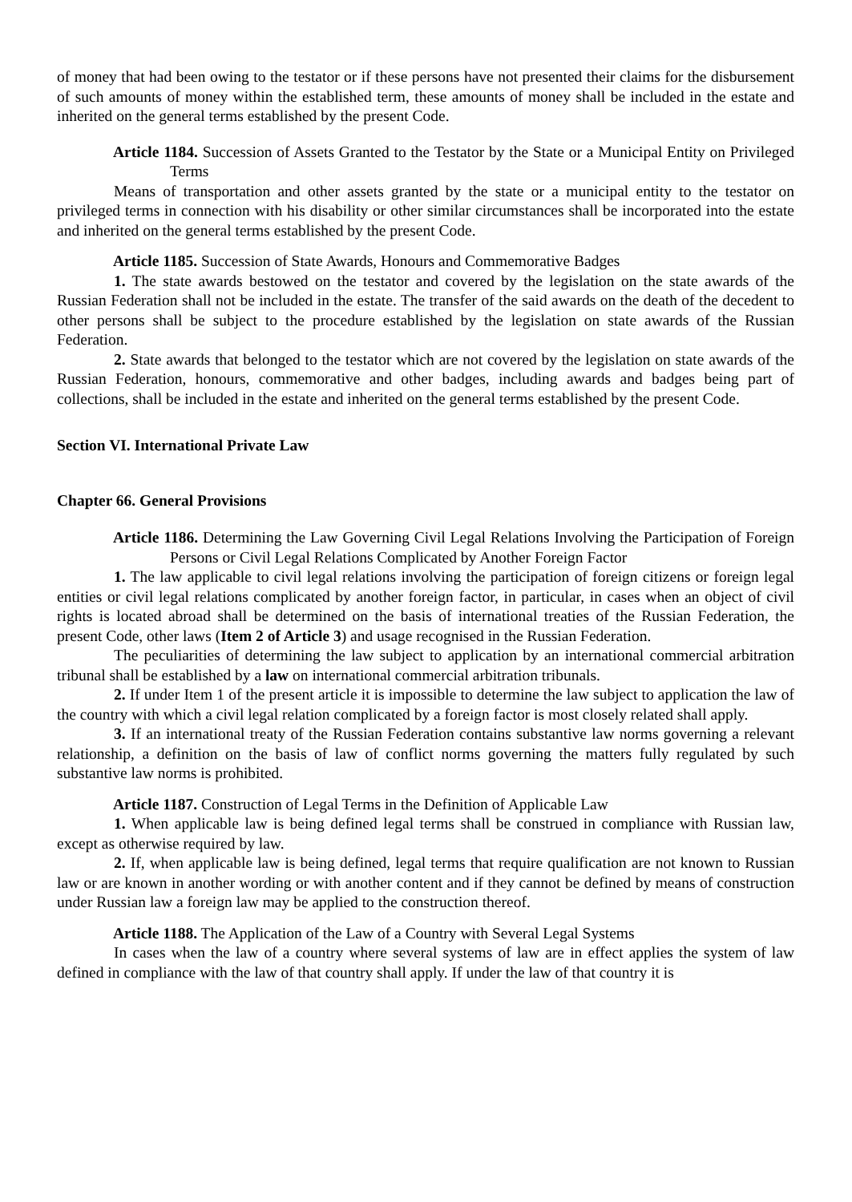of money that had been owing to the testator or if these persons have not presented their claims for the disbursement of such amounts of money within the established term, these amounts of money shall be included in the estate and inherited on the general terms established by the present Code.
Article 1184. Succession of Assets Granted to the Testator by the State or a Municipal Entity on Privileged Terms
Means of transportation and other assets granted by the state or a municipal entity to the testator on privileged terms in connection with his disability or other similar circumstances shall be incorporated into the estate and inherited on the general terms established by the present Code.
Article 1185. Succession of State Awards, Honours and Commemorative Badges
1. The state awards bestowed on the testator and covered by the legislation on the state awards of the Russian Federation shall not be included in the estate. The transfer of the said awards on the death of the decedent to other persons shall be subject to the procedure established by the legislation on state awards of the Russian Federation.
2. State awards that belonged to the testator which are not covered by the legislation on state awards of the Russian Federation, honours, commemorative and other badges, including awards and badges being part of collections, shall be included in the estate and inherited on the general terms established by the present Code.
Section VI. International Private Law
Chapter 66. General Provisions
Article 1186. Determining the Law Governing Civil Legal Relations Involving the Participation of Foreign Persons or Civil Legal Relations Complicated by Another Foreign Factor
1. The law applicable to civil legal relations involving the participation of foreign citizens or foreign legal entities or civil legal relations complicated by another foreign factor, in particular, in cases when an object of civil rights is located abroad shall be determined on the basis of international treaties of the Russian Federation, the present Code, other laws (Item 2 of Article 3) and usage recognised in the Russian Federation.
The peculiarities of determining the law subject to application by an international commercial arbitration tribunal shall be established by a law on international commercial arbitration tribunals.
2. If under Item 1 of the present article it is impossible to determine the law subject to application the law of the country with which a civil legal relation complicated by a foreign factor is most closely related shall apply.
3. If an international treaty of the Russian Federation contains substantive law norms governing a relevant relationship, a definition on the basis of law of conflict norms governing the matters fully regulated by such substantive law norms is prohibited.
Article 1187. Construction of Legal Terms in the Definition of Applicable Law
1. When applicable law is being defined legal terms shall be construed in compliance with Russian law, except as otherwise required by law.
2. If, when applicable law is being defined, legal terms that require qualification are not known to Russian law or are known in another wording or with another content and if they cannot be defined by means of construction under Russian law a foreign law may be applied to the construction thereof.
Article 1188. The Application of the Law of a Country with Several Legal Systems
In cases when the law of a country where several systems of law are in effect applies the system of law defined in compliance with the law of that country shall apply. If under the law of that country it is